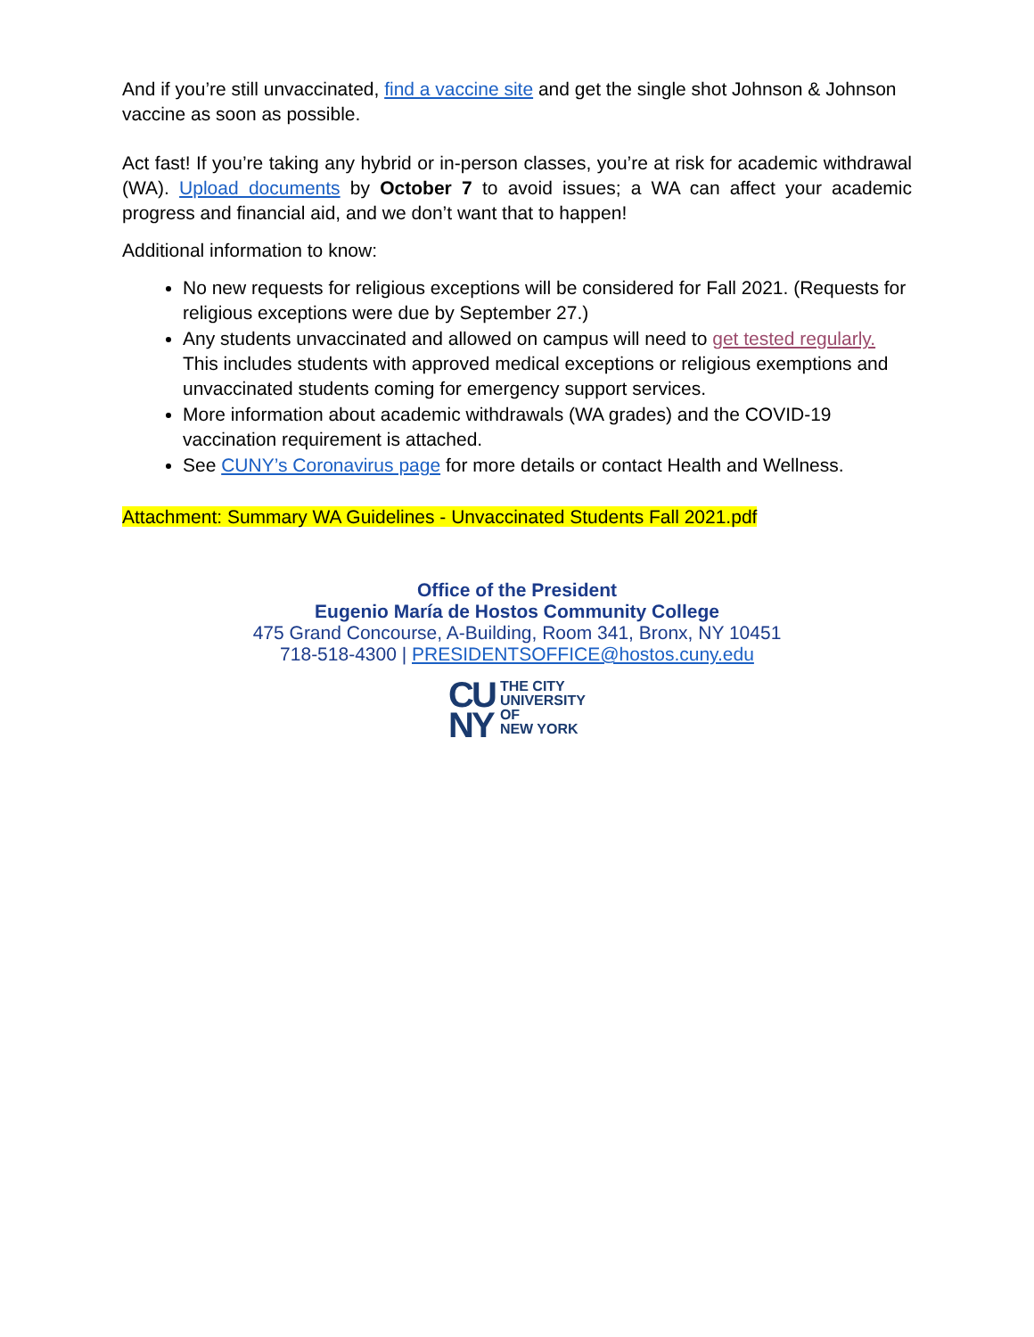And if you’re still unvaccinated, find a vaccine site and get the single shot Johnson & Johnson vaccine as soon as possible.
Act fast! If you’re taking any hybrid or in-person classes, you’re at risk for academic withdrawal (WA). Upload documents by October 7 to avoid issues; a WA can affect your academic progress and financial aid, and we don’t want that to happen!
Additional information to know:
No new requests for religious exceptions will be considered for Fall 2021. (Requests for religious exceptions were due by September 27.)
Any students unvaccinated and allowed on campus will need to get tested regularly. This includes students with approved medical exceptions or religious exemptions and unvaccinated students coming for emergency support services.
More information about academic withdrawals (WA grades) and the COVID-19 vaccination requirement is attached.
See CUNY’s Coronavirus page for more details or contact Health and Wellness.
Attachment: Summary WA Guidelines - Unvaccinated Students Fall 2021.pdf
Office of the President
Eugenio María de Hostos Community College
475 Grand Concourse, A-Building, Room 341, Bronx, NY 10451
718-518-4300 | PRESIDENTSOFFICE@hostos.cuny.edu
CU
NY
THE CITY
UNIVERSITY
OF
NEW YORK